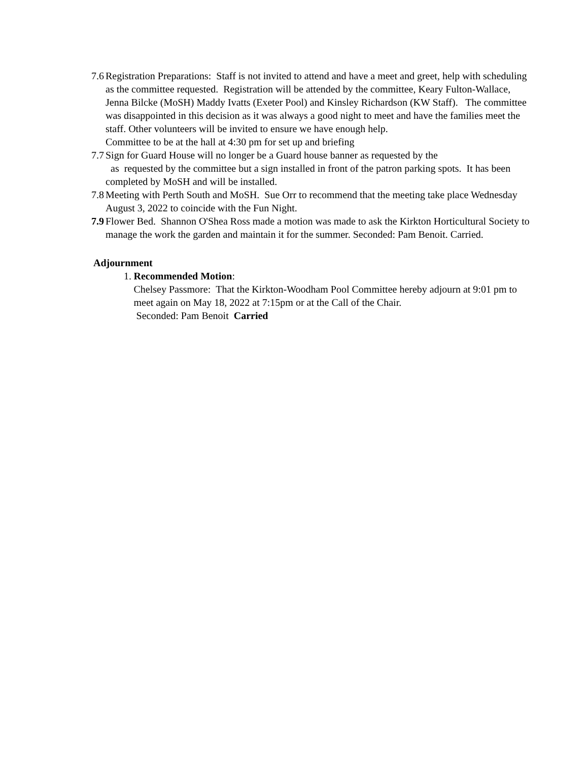7.6
Registration Preparations: Staff is not invited to attend and have a meet and greet, help with scheduling as the committee requested. Registration will be attended by the committee, Keary Fulton-Wallace, Jenna Bilcke (MoSH) Maddy Ivatts (Exeter Pool) and Kinsley Richardson (KW Staff). The committee was disappointed in this decision as it was always a good night to meet and have the families meet the staff. Other volunteers will be invited to ensure we have enough help.
Committee to be at the hall at 4:30 pm for set up and briefing
7.7
Sign for Guard House will no longer be a Guard house banner as requested by the
as requested by the committee but a sign installed in front of the patron parking spots. It has been completed by MoSH and will be installed.
7.8
Meeting with Perth South and MoSH. Sue Orr to recommend that the meeting take place Wednesday August 3, 2022 to coincide with the Fun Night.
7.9
Flower Bed. Shannon O'Shea Ross made a motion was made to ask the Kirkton Horticultural Society to manage the work the garden and maintain it for the summer. Seconded: Pam Benoit. Carried.
Adjournment
1. Recommended Motion:
Chelsey Passmore: That the Kirkton-Woodham Pool Committee hereby adjourn at 9:01 pm to meet again on May 18, 2022 at 7:15pm or at the Call of the Chair.
Seconded: Pam Benoit Carried